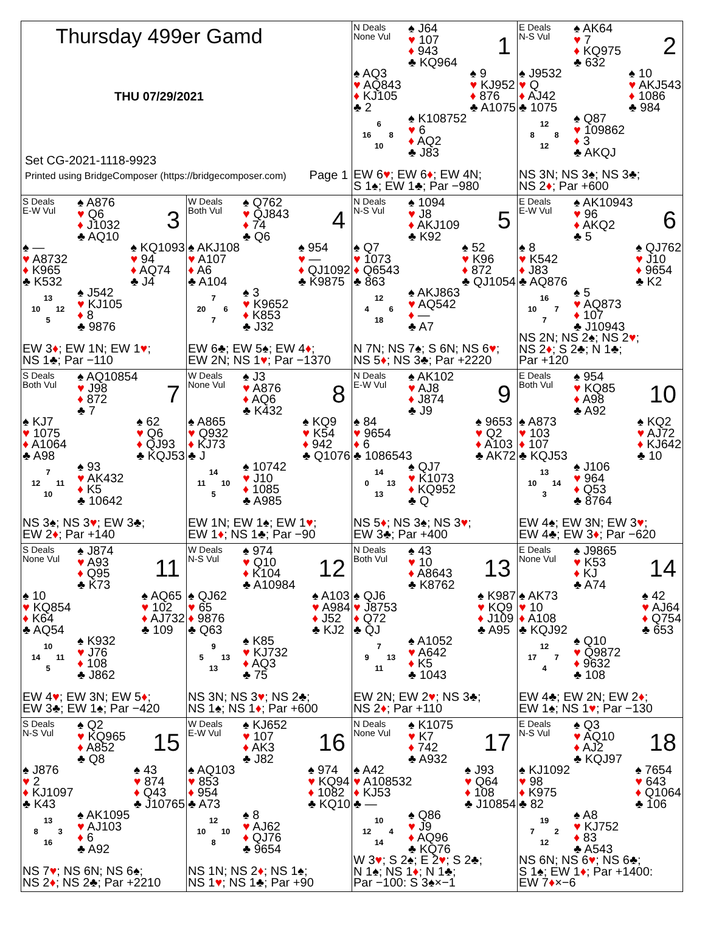Thursday 499er Gamd
THU 07/29/2021
Set CG-2021-1118-9923
Printed using BridgeComposer (https://bridgecomposer.com) Page 1
N Deals
None Vul
♠ J64
♥ 107
♦ 943
♣ KQ964
1
♠ AQ3
♥ AQ843
♦ KJ105
♣ 2
♠ 9
♥ KJ952
♦ 876
♣ A1075
| | 6 | |
| 16 | | 8 |
| | 10 | |
♠ K108752
♥ 6
♦ AQ2
♣ J83
EW 6♥; EW 6♦; EW 4N;
S 1♠; EW 1♣; Par −980
E Deals
N-S Vul
♠ AK64
♥ 7
♦ KQ975
♣ 632
2
♠ J9532
♥ Q
♦ AJ42
♣ 1075
♠ 10
♥ AKJ543
♦ 1086
♣ 984
| | 12 | |
| 8 | | 8 |
| | 12 | |
♠ Q87
♥ 109862
♦ 3
♣ AKQJ
NS 3N; NS 3♠; NS 3♣;
NS 2♦; Par +600
S Deals
E-W Vul
♠ A876
♥ Q6
♦ J1032
♣ AQ10
3
♠ —
♥ A8732
♦ K965
♣ K532
♠ KQ1093
♥ 94
♦ AQ74
♣ J4
| | 13 | |
| 10 | | 12 |
| | 5 | |
♠ J542
♥ KJ105
♦ 8
♣ 9876
EW 3♦; EW 1N; EW 1♥;
NS 1♣; Par −110
W Deals
Both Vul
♠ Q762
♥ QJ843
♦ 74
♣ Q6
4
♠ AKJ108
♥ A107
♦ A6
♣ A104
♠ 954
♥ —
♦ QJ1092
♣ K9875
| | 7 | |
| 20 | | 6 |
| | 7 | |
♠ 3
♥ K9652
♦ K853
♣ J32
EW 6♣; EW 5♠; EW 4♦;
EW 2N; NS 1♥; Par −1370
N Deals
N-S Vul
♠ 1094
♥ J8
♦ AKJ109
♣ K92
5
♠ Q7
♥ 1073
♦ Q6543
♣ 863
♠ 52
♥ K96
♦ 872
♣ QJ1054
| | 12 | |
| 4 | | 6 |
| | 18 | |
♠ AKJ863
♥ AQ542
♦ —
♣ A7
N 7N; NS 7♠; S 6N; NS 6♥;
NS 5♦; NS 3♣; Par +2220
E Deals
E-W Vul
♠ AK10943
♥ 96
♦ AKQ2
♣ 5
6
♠ 8
♥ K542
♦ J83
♣ AQ876
♠ QJ762
♥ J10
♦ 9654
♣ K2
| | 16 | |
| 10 | | 7 |
| | 7 | |
♠ 5
♥ AQ873
♦ 107
♣ J10943
NS 2N; NS 2♠; NS 2♥;
NS 2♦; S 2♣; N 1♣;
Par +120
S Deals
Both Vul
♠ AQ10854
♥ J98
♦ 872
♣ 7
7
♠ KJ7
♥ 1075
♦ A1064
♣ A98
♠ 62
♥ Q6
♦ QJ93
♣ KQJ53
| | 7 | |
| 12 | | 11 |
| | 10 | |
♠ 93
♥ AK432
♦ K5
♣ 10642
NS 3♠; NS 3♥; EW 3♣;
EW 2♦; Par +140
W Deals
None Vul
♠ J3
♥ A876
♦ AQ6
♣ K432
8
♠ A865
♥ Q932
♦ KJ73
♣ J
♠ KQ9
♥ K54
♦ 942
♣ Q1076
| | 14 | |
| 11 | | 10 |
| | 5 | |
♠ 10742
♥ J10
♦ 1085
♣ A985
EW 1N; EW 1♠; EW 1♥;
EW 1♦; NS 1♣; Par −90
N Deals
E-W Vul
♠ AK102
♥ AJ8
♦ J874
♣ J9
9
♠ 84
♥ 9654
♦ 6
♣ 1086543
♠ 9653
♥ Q2
♦ A103
♣ AK72
| | 14 | |
| 0 | | 13 |
| | 13 | |
♠ QJ7
♥ K1073
♦ KQ952
♣ Q
NS 5♦; NS 3♠; NS 3♥;
EW 3♣; Par +400
E Deals
Both Vul
♠ 954
♥ KQ85
♦ A98
♣ A92
10
♠ A873
♥ 103
♦ 107
♣ KQJ53
♠ KQ2
♥ AJ72
♦ KJ642
♣ 10
| | 13 | |
| 10 | | 14 |
| | 3 | |
♠ J106
♥ 964
♦ Q53
♣ 8764
EW 4♠; EW 3N; EW 3♥;
EW 4♣; EW 3♦; Par −620
S Deals
None Vul
♠ J874
♥ A93
♦ Q95
♣ K73
11
♠ 10
♥ KQ854
♦ K64
♣ AQ54
♠ AQ65
♥ 102
♦ AJ732
♣ 109
| | 10 | |
| 14 | | 11 |
| | 5 | |
♠ K932
♥ J76
♦ 108
♣ J862
EW 4♥; EW 3N; EW 5♦;
EW 3♣; EW 1♠; Par −420
W Deals
N-S Vul
♠ 974
♥ Q10
♦ K104
♣ A10984
12
♠ QJ62
♥ 65
♦ 9876
♣ Q63
♠ A103
♥ A984
♦ J52
♣ KJ2
| | 9 | |
| 5 | | 13 |
| | 13 | |
♠ K85
♥ KJ732
♦ AQ3
♣ 75
NS 3N; NS 3♥; NS 2♣;
NS 1♠; NS 1♦; Par +600
N Deals
Both Vul
♠ 43
♥ 10
♦ A8643
♣ K8762
13
♠ QJ6
♥ J8753
♦ Q72
♣ QJ
♠ K987
♥ KQ9
♦ J109
♣ A95
| | 7 | |
| 9 | | 13 |
| | 11 | |
♠ A1052
♥ A642
♦ K5
♣ 1043
EW 2N; EW 2♥; NS 3♣;
NS 2♦; Par +110
E Deals
None Vul
♠ J9865
♥ K53
♦ KJ
♣ A74
14
♠ AK73
♥ 10
♦ A108
♣ KQJ92
♠ 42
♥ AJ64
♦ Q754
♣ 653
| | 12 | |
| 17 | | 7 |
| | 4 | |
♠ Q10
♥ Q9872
♦ 9632
♣ 108
EW 4♣; EW 2N; EW 2♦;
EW 1♠; NS 1♥; Par −130
S Deals
N-S Vul
♠ Q2
♥ KQ965
♦ A852
♣ Q8
15
♠ J876
♥ 2
♦ KJ1097
♣ K43
♠ 43
♥ 874
♦ Q43
♣ J10765
| | 13 | |
| 8 | | 3 |
| | 16 | |
♠ AK1095
♥ AJ103
♦ 6
♣ A92
NS 7♥; NS 6N; NS 6♠;
NS 2♦; NS 2♣; Par +2210
W Deals
E-W Vul
♠ KJ652
♥ 107
♦ AK3
♣ J82
16
♠ AQ103
♥ 853
♦ 954
♣ A73
♠ 974
♥ KQ94
♦ 1082
♣ KQ10
| | 12 | |
| 10 | | 10 |
| | 8 | |
♠ 8
♥ AJ62
♦ QJ76
♣ 9654
NS 1N; NS 2♦; NS 1♠;
NS 1♥; NS 1♣; Par +90
N Deals
None Vul
♠ K1075
♥ K7
♦ 742
♣ A932
17
♠ A42
♥ A108532
♦ KJ53
♣ —
♠ J93
♥ Q64
♦ 108
♣ J10854
| | 10 | |
| 12 | | 4 |
| | 14 | |
♠ Q86
♥ J9
♦ AQ96
♣ KQ76
W 3♥; S 2♠; E 2♥; S 2♣;
N 1♠; NS 1♦; N 1♣;
Par −100: S 3♠×−1
E Deals
N-S Vul
♠ Q3
♥ AQ10
♦ AJ2
♣ KQJ97
18
♠ KJ1092
♥ 98
♦ K975
♣ 82
♠ 7654
♥ 643
♦ Q1064
♣ 106
| | 19 | |
| 7 | | 2 |
| | 12 | |
♠ A8
♥ KJ752
♦ 83
♣ A543
NS 6N; NS 6♥; NS 6♣;
S 1♠; EW 1♦; Par +1400:
EW 7♦×−6